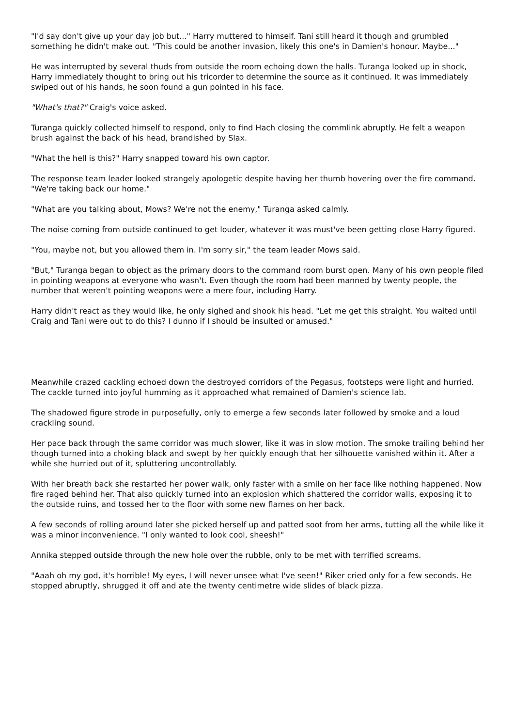"I'd say don't give up your day job but..." Harry muttered to himself. Tani still heard it though and grumbled something he didn't make out. "This could be another invasion, likely this one's in Damien's honour. Maybe..."
He was interrupted by several thuds from outside the room echoing down the halls. Turanga looked up in shock, Harry immediately thought to bring out his tricorder to determine the source as it continued. It was immediately swiped out of his hands, he soon found a gun pointed in his face.
"What's that?" Craig's voice asked.
Turanga quickly collected himself to respond, only to find Hach closing the commlink abruptly. He felt a weapon brush against the back of his head, brandished by Slax.
"What the hell is this?" Harry snapped toward his own captor.
The response team leader looked strangely apologetic despite having her thumb hovering over the fire command. "We're taking back our home."
"What are you talking about, Mows? We're not the enemy," Turanga asked calmly.
The noise coming from outside continued to get louder, whatever it was must've been getting close Harry figured.
"You, maybe not, but you allowed them in. I'm sorry sir," the team leader Mows said.
"But," Turanga began to object as the primary doors to the command room burst open. Many of his own people filed in pointing weapons at everyone who wasn't. Even though the room had been manned by twenty people, the number that weren't pointing weapons were a mere four, including Harry.
Harry didn't react as they would like, he only sighed and shook his head. "Let me get this straight. You waited until Craig and Tani were out to do this? I dunno if I should be insulted or amused."
Meanwhile crazed cackling echoed down the destroyed corridors of the Pegasus, footsteps were light and hurried. The cackle turned into joyful humming as it approached what remained of Damien's science lab.
The shadowed figure strode in purposefully, only to emerge a few seconds later followed by smoke and a loud crackling sound.
Her pace back through the same corridor was much slower, like it was in slow motion. The smoke trailing behind her though turned into a choking black and swept by her quickly enough that her silhouette vanished within it. After a while she hurried out of it, spluttering uncontrollably.
With her breath back she restarted her power walk, only faster with a smile on her face like nothing happened. Now fire raged behind her. That also quickly turned into an explosion which shattered the corridor walls, exposing it to the outside ruins, and tossed her to the floor with some new flames on her back.
A few seconds of rolling around later she picked herself up and patted soot from her arms, tutting all the while like it was a minor inconvenience. "I only wanted to look cool, sheesh!"
Annika stepped outside through the new hole over the rubble, only to be met with terrified screams.
"Aaah oh my god, it's horrible! My eyes, I will never unsee what I've seen!" Riker cried only for a few seconds. He stopped abruptly, shrugged it off and ate the twenty centimetre wide slides of black pizza.